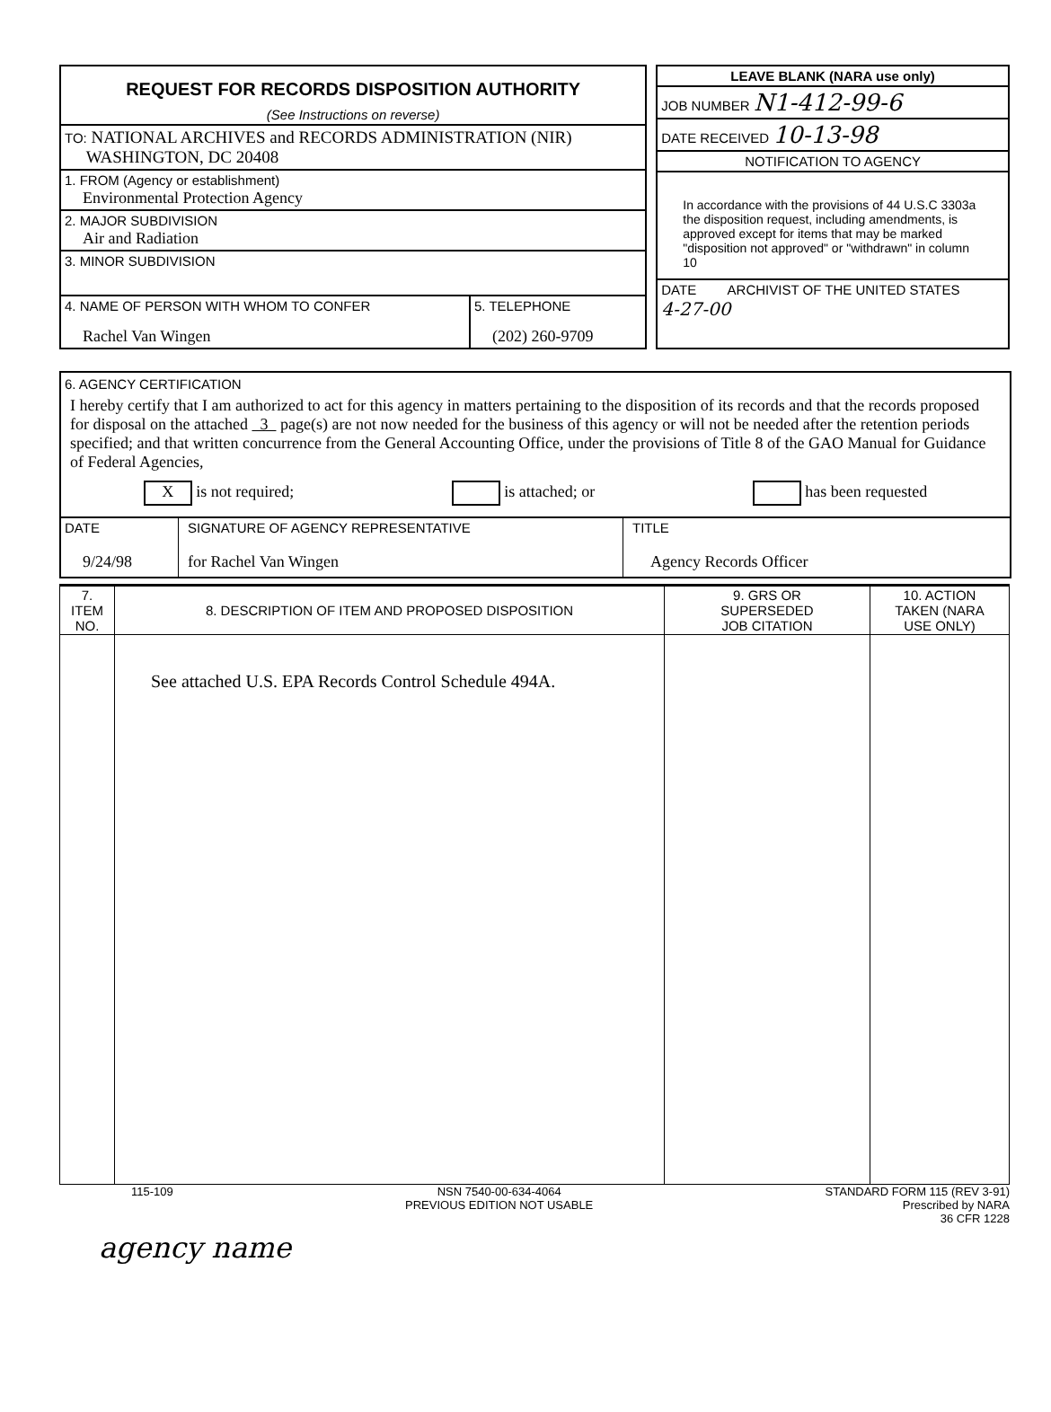REQUEST FOR RECORDS DISPOSITION AUTHORITY
(See Instructions on reverse)
TO: NATIONAL ARCHIVES and RECORDS ADMINISTRATION (NIR)
WASHINGTON, DC 20408
1. FROM (Agency or establishment)
Environmental Protection Agency
2. MAJOR SUBDIVISION
Air and Radiation
3. MINOR SUBDIVISION
4. NAME OF PERSON WITH WHOM TO CONFER
Rachel Van Wingen
5. TELEPHONE
(202) 260-9709
LEAVE BLANK (NARA use only)
JOB NUMBER N1-412-99-6
DATE RECEIVED 10-13-98
NOTIFICATION TO AGENCY
In accordance with the provisions of 44 U.S.C 3303a the disposition request, including amendments, is approved except for items that may be marked "disposition not approved" or "withdrawn" in column 10
DATE ARCHIVIST OF THE UNITED STATES
4-27-00
6. AGENCY CERTIFICATION
I hereby certify that I am authorized to act for this agency in matters pertaining to the disposition of its records and that the records proposed for disposal on the attached 3 page(s) are not now needed for the business of this agency or will not be needed after the retention periods specified; and that written concurrence from the General Accounting Office, under the provisions of Title 8 of the GAO Manual for Guidance of Federal Agencies,
X is not required; is attached; or has been requested
DATE
9/24/98
SIGNATURE OF AGENCY REPRESENTATIVE
for Rachel Van Wingen
TITLE
Agency Records Officer
| 7. ITEM NO. | 8. DESCRIPTION OF ITEM AND PROPOSED DISPOSITION | 9. GRS OR SUPERSEDED JOB CITATION | 10. ACTION TAKEN (NARA USE ONLY) |
| --- | --- | --- | --- |
| | See attached U.S. EPA Records Control Schedule 494A. | | |
115-109 NSN 7540-00-634-4064
PREVIOUS EDITION NOT USABLE STANDARD FORM 115 (REV 3-91)
Prescribed by NARA
36 CFR 1228
agency name